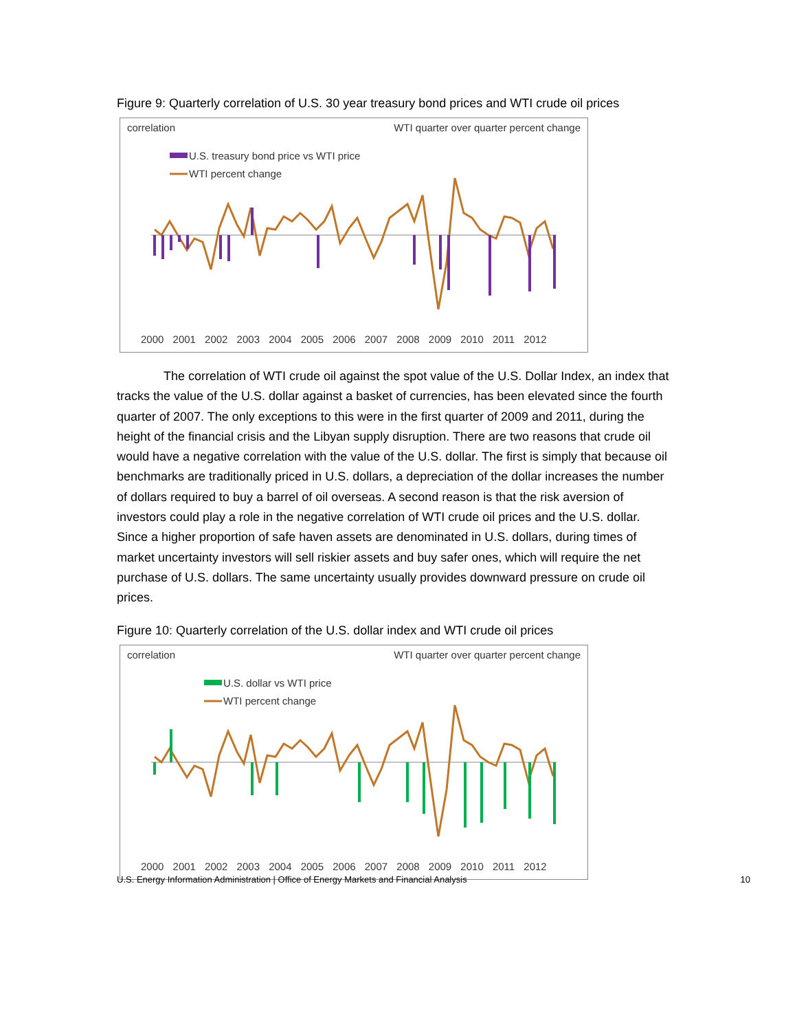Figure 9: Quarterly correlation of U.S. 30 year treasury bond prices and WTI crude oil prices
correlation
WTI quarter over quarter percent change
U.S. treasury bond price vs WTI price
WTI percent change
2000 2001 2002 2003 2004 2005 2006 2007 2008 2009 2010 2011 2012
The correlation of WTI crude oil against the spot value of the U.S. Dollar Index, an index that tracks the value of the U.S. dollar against a basket of currencies, has been elevated since the fourth quarter of 2007. The only exceptions to this were in the first quarter of 2009 and 2011, during the height of the financial crisis and the Libyan supply disruption. There are two reasons that crude oil would have a negative correlation with the value of the U.S. dollar. The first is simply that because oil benchmarks are traditionally priced in U.S. dollars, a depreciation of the dollar increases the number of dollars required to buy a barrel of oil overseas. A second reason is that the risk aversion of investors could play a role in the negative correlation of WTI crude oil prices and the U.S. dollar. Since a higher proportion of safe haven assets are denominated in U.S. dollars, during times of market uncertainty investors will sell riskier assets and buy safer ones, which will require the net purchase of U.S. dollars. The same uncertainty usually provides downward pressure on crude oil prices.
Figure 10: Quarterly correlation of the U.S. dollar index and WTI crude oil prices
correlation
WTI quarter over quarter percent change
U.S. dollar vs WTI price
WTI percent change
2000 2001 2002 2003 2004 2005 2006 2007 2008 2009 2010 2011 2012
U.S. Energy Information Administration | Office of Energy Markets and Financial Analysis 10